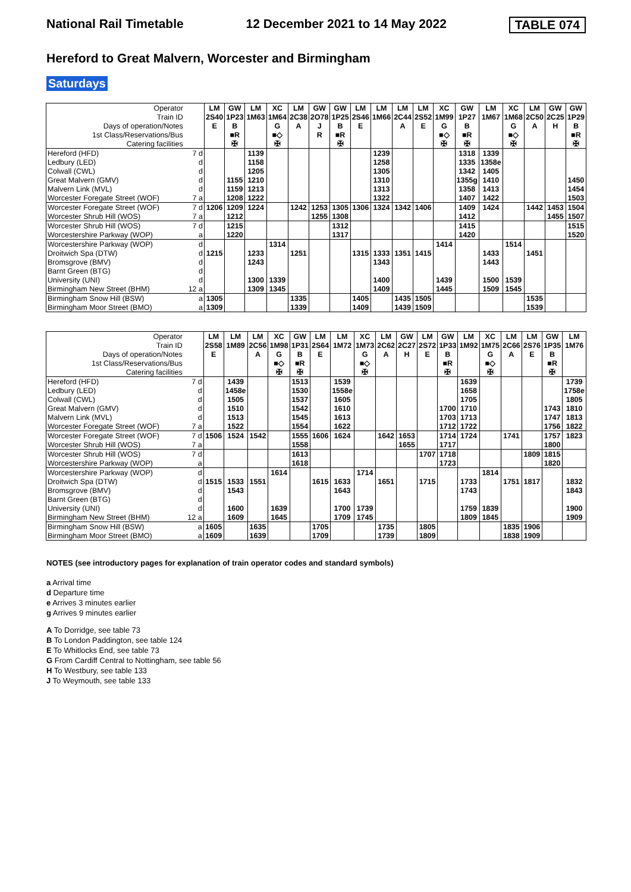National Rail Timetable 12 December 2021 to 14 May 2022 TABLE 074
Hereford to Great Malvern, Worcester and Birmingham
Saturdays
| Operator | | LM | GW | LM | XC | LM | GW | GW | LM | LM | LM | LM | XC | GW | LM | XC | LM | GW | GW |
| Train ID | | 2S40 | 1P23 | 1M63 | 1M64 | 2C38 | 2O78 | 1P25 | 2S46 | 1M66 | 2C44 | 2S52 | 1M99 | 1P27 | 1M67 | 1M68 | 2C50 | 2C25 | 1P29 |
| Days of operation/Notes | | E | B | | G | A | J | B | E | | A | E | G | B | | G | A | H | B |
| 1st Class/Reservations/Bus | | | ■R | | ■◇ | | R | ■R | | | | | ■◇ | ■R | | ■◇ | | | ■R |
| Catering facilities | | | ✠ | | ✠ | | | ✠ | | | | | ✠ | ✠ | | ✠ | | | ✠ |
| Hereford (HFD) | 7 d | | | 1139 | | | | | | 1239 | | | | 1318 | 1339 | | | | |
| Ledbury (LED) | d | | | 1158 | | | | | | 1258 | | | | 1335 | 1358e | | | | |
| Colwall (CWL) | d | | | 1205 | | | | | | 1305 | | | | 1342 | 1405 | | | | |
| Great Malvern (GMV) | d | | 1155 | 1210 | | | | | | 1310 | | | | 1355g | 1410 | | | | 1450 |
| Malvern Link (MVL) | d | | 1159 | 1213 | | | | | | 1313 | | | | 1358 | 1413 | | | | 1454 |
| Worcester Foregate Street (WOF) | 7 a | | 1208 | 1222 | | | | | | 1322 | | | | 1407 | 1422 | | | | 1503 |
| Worcester Foregate Street (WOF) | 7 d | 1206 | 1209 | 1224 | | 1242 | 1253 | 1305 | 1306 | 1324 | 1342 | 1406 | | 1409 | 1424 | | 1442 | 1453 | 1504 |
| Worcester Shrub Hill (WOS) | 7 a | | 1212 | | | | 1255 | 1308 | | | | | | 1412 | | | | 1455 | 1507 |
| Worcester Shrub Hill (WOS) | 7 d | | 1215 | | | | | 1312 | | | | | | 1415 | | | | | 1515 |
| Worcestershire Parkway (WOP) | a | | 1220 | | | | | 1317 | | | | | | 1420 | | | | | 1520 |
| Worcestershire Parkway (WOP) | d | | | | 1314 | | | | | | | | 1414 | | | 1514 | | | |
| Droitwich Spa (DTW) | d | 1215 | | 1233 | | 1251 | | | 1315 | 1333 | 1351 | 1415 | | | 1433 | | 1451 | | |
| Bromsgrove (BMV) | d | | | 1243 | | | | | | 1343 | | | | | 1443 | | | | |
| Barnt Green (BTG) | d | | | | | | | | | | | | | | | | | | |
| University (UNI) | d | | | 1300 | 1339 | | | | | 1400 | | | 1439 | | 1500 | 1539 | | | |
| Birmingham New Street (BHM) | 12 a | | | 1309 | 1345 | | | | | 1409 | | | 1445 | | 1509 | 1545 | | | |
| Birmingham Snow Hill (BSW) | a | 1305 | | | | 1335 | | | 1405 | | 1435 | 1505 | | | | | 1535 | | |
| Birmingham Moor Street (BMO) | a | 1309 | | | | 1339 | | | 1409 | | 1439 | 1509 | | | | | 1539 | | |
| Operator | | LM | LM | LM | XC | GW | LM | LM | XC | LM | GW | LM | GW | LM | XC | LM | LM | GW | LM |
| Train ID | | 2S58 | 1M89 | 2C56 | 1M98 | 1P31 | 2S64 | 1M72 | 1M73 | 2C62 | 2C27 | 2S72 | 1P33 | 1M92 | 1M75 | 2C66 | 2S76 | 1P35 | 1M76 |
| Days of operation/Notes | | E | | A | G | B | E | | G | A | H | E | B | | G | A | E | B | |
| 1st Class/Reservations/Bus | | | | | ■◇ | ■R | | | ■◇ | | | | ■R | | ■◇ | | | ■R | |
| Catering facilities | | | | | ✠ | ✠ | | | ✠ | | | | ✠ | | ✠ | | | ✠ | |
| Hereford (HFD) | 7 d | | 1439 | | | 1513 | | 1539 | | | | | | 1639 | | | | | 1739 |
| Ledbury (LED) | d | | 1458e | | | 1530 | | 1558e | | | | | | 1658 | | | | | 1758e |
| Colwall (CWL) | d | | 1505 | | | 1537 | | 1605 | | | | | | 1705 | | | | | 1805 |
| Great Malvern (GMV) | d | | 1510 | | | 1542 | | 1610 | | | | | 1700 | 1710 | | | | 1743 | 1810 |
| Malvern Link (MVL) | d | | 1513 | | | 1545 | | 1613 | | | | | 1703 | 1713 | | | | 1747 | 1813 |
| Worcester Foregate Street (WOF) | 7 a | | 1522 | | | 1554 | | 1622 | | | | | 1712 | 1722 | | | | 1756 | 1822 |
| Worcester Foregate Street (WOF) | 7 d | 1506 | 1524 | 1542 | | 1555 | 1606 | 1624 | | 1642 | 1653 | | 1714 | 1724 | | 1741 | | 1757 | 1823 |
| Worcester Shrub Hill (WOS) | 7 a | | | | | 1558 | | | | | 1655 | | 1717 | | | | | 1800 | |
| Worcester Shrub Hill (WOS) | 7 d | | | | | 1613 | | | | | | 1707 | 1718 | | | | 1809 | 1815 | |
| Worcestershire Parkway (WOP) | a | | | | | 1618 | | | | | | | 1723 | | | | | 1820 | |
| Worcestershire Parkway (WOP) | d | | | | 1614 | | | | 1714 | | | | | | 1814 | | | | |
| Droitwich Spa (DTW) | d | 1515 | 1533 | 1551 | | | 1615 | 1633 | | 1651 | | 1715 | | 1733 | | 1751 | 1817 | | 1832 |
| Bromsgrove (BMV) | d | | 1543 | | | | | 1643 | | | | | | 1743 | | | | | 1843 |
| Barnt Green (BTG) | d | | | | | | | | | | | | | | | | | | |
| University (UNI) | d | | 1600 | | 1639 | | | 1700 | 1739 | | | | | 1759 | 1839 | | | | 1900 |
| Birmingham New Street (BHM) | 12 a | | 1609 | | 1645 | | | 1709 | 1745 | | | | | 1809 | 1845 | | | | 1909 |
| Birmingham Snow Hill (BSW) | a | 1605 | | 1635 | | | 1705 | | | 1735 | | 1805 | | | | 1835 | 1906 | | |
| Birmingham Moor Street (BMO) | a | 1609 | | 1639 | | | 1709 | | | 1739 | | 1809 | | | | 1838 | 1909 | | |
NOTES (see introductory pages for explanation of train operator codes and standard symbols)
a Arrival time
d Departure time
e Arrives 3 minutes earlier
g Arrives 9 minutes earlier
A To Dorridge, see table 73
B To London Paddington, see table 124
E To Whitlocks End, see table 73
G From Cardiff Central to Nottingham, see table 56
H To Westbury, see table 133
J To Weymouth, see table 133